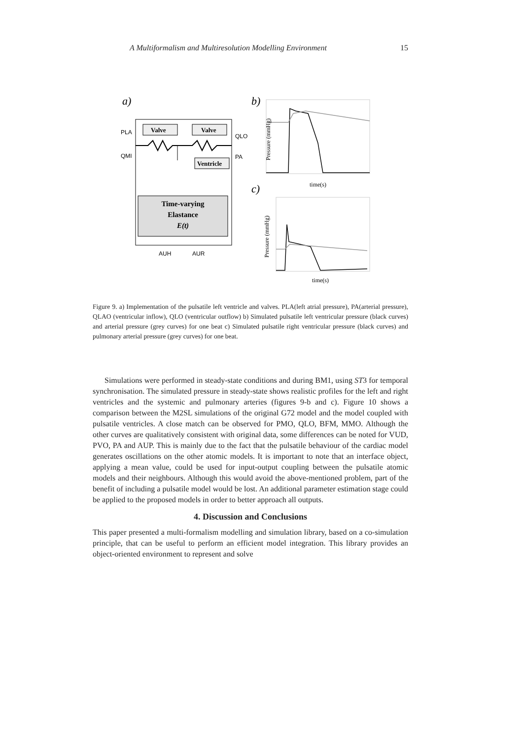A Multiformalism and Multiresolution Modelling Environment 15
a)
Valve
Valve
Ventricle
Time-varying
Elastance
E(t)
PLA
QMI
QLO
PA
AUH
AUR
b)
time(s)
Pressure (mmHg)
c)
time(s)
Pressure (mmHg)
Figure 9. a) Implementation of the pulsatile left ventricle and valves. PLA(left atrial pressure), PA(arterial pressure), QLAO (ventricular inflow), QLO (ventricular outflow) b) Simulated pulsatile left ventricular pressure (black curves) and arterial pressure (grey curves) for one beat c) Simulated pulsatile right ventricular pressure (black curves) and pulmonary arterial pressure (grey curves) for one beat.
Simulations were performed in steady-state conditions and during BM1, using ST3 for temporal synchronisation. The simulated pressure in steady-state shows realistic profiles for the left and right ventricles and the systemic and pulmonary arteries (figures 9-b and c). Figure 10 shows a comparison between the M2SL simulations of the original G72 model and the model coupled with pulsatile ventricles. A close match can be observed for PMO, QLO, BFM, MMO. Although the other curves are qualitatively consistent with original data, some differences can be noted for VUD, PVO, PA and AUP. This is mainly due to the fact that the pulsatile behaviour of the cardiac model generates oscillations on the other atomic models. It is important to note that an interface object, applying a mean value, could be used for input-output coupling between the pulsatile atomic models and their neighbours. Although this would avoid the above-mentioned problem, part of the benefit of including a pulsatile model would be lost. An additional parameter estimation stage could be applied to the proposed models in order to better approach all outputs.
4. Discussion and Conclusions
This paper presented a multi-formalism modelling and simulation library, based on a co-simulation principle, that can be useful to perform an efficient model integration. This library provides an object-oriented environment to represent and solve